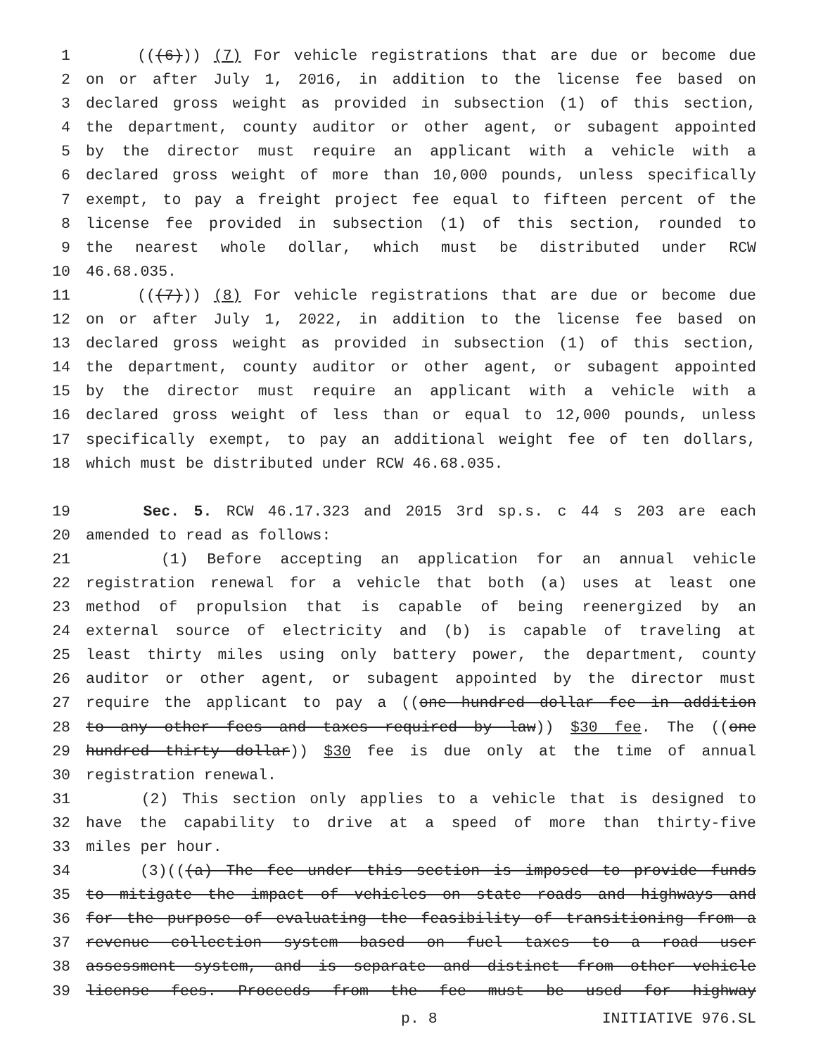1 (((6))) (7) For vehicle registrations that are due or become due
2 on or after July 1, 2016, in addition to the license fee based on
3 declared gross weight as provided in subsection (1) of this section,
4 the department, county auditor or other agent, or subagent appointed
5 by the director must require an applicant with a vehicle with a
6 declared gross weight of more than 10,000 pounds, unless specifically
7 exempt, to pay a freight project fee equal to fifteen percent of the
8 license fee provided in subsection (1) of this section, rounded to
9 the nearest whole dollar, which must be distributed under RCW
10 46.68.035.
11 (((7))) (8) For vehicle registrations that are due or become due
12 on or after July 1, 2022, in addition to the license fee based on
13 declared gross weight as provided in subsection (1) of this section,
14 the department, county auditor or other agent, or subagent appointed
15 by the director must require an applicant with a vehicle with a
16 declared gross weight of less than or equal to 12,000 pounds, unless
17 specifically exempt, to pay an additional weight fee of ten dollars,
18 which must be distributed under RCW 46.68.035.
19 Sec. 5. RCW 46.17.323 and 2015 3rd sp.s. c 44 s 203 are each
20 amended to read as follows:
21 (1) Before accepting an application for an annual vehicle
22 registration renewal for a vehicle that both (a) uses at least one
23 method of propulsion that is capable of being reenergized by an
24 external source of electricity and (b) is capable of traveling at
25 least thirty miles using only battery power, the department, county
26 auditor or other agent, or subagent appointed by the director must
27 require the applicant to pay a ((one hundred dollar fee in addition
28 to any other fees and taxes required by law)) $30 fee. The ((one
29 hundred thirty dollar)) $30 fee is due only at the time of annual
30 registration renewal.
31 (2) This section only applies to a vehicle that is designed to
32 have the capability to drive at a speed of more than thirty-five
33 miles per hour.
34 (3)(((a) The fee under this section is imposed to provide funds
35 to mitigate the impact of vehicles on state roads and highways and
36 for the purpose of evaluating the feasibility of transitioning from a
37 revenue collection system based on fuel taxes to a road user
38 assessment system, and is separate and distinct from other vehicle
39 license fees. Proceeds from the fee must be used for highway
p. 8 INITIATIVE 976.SL